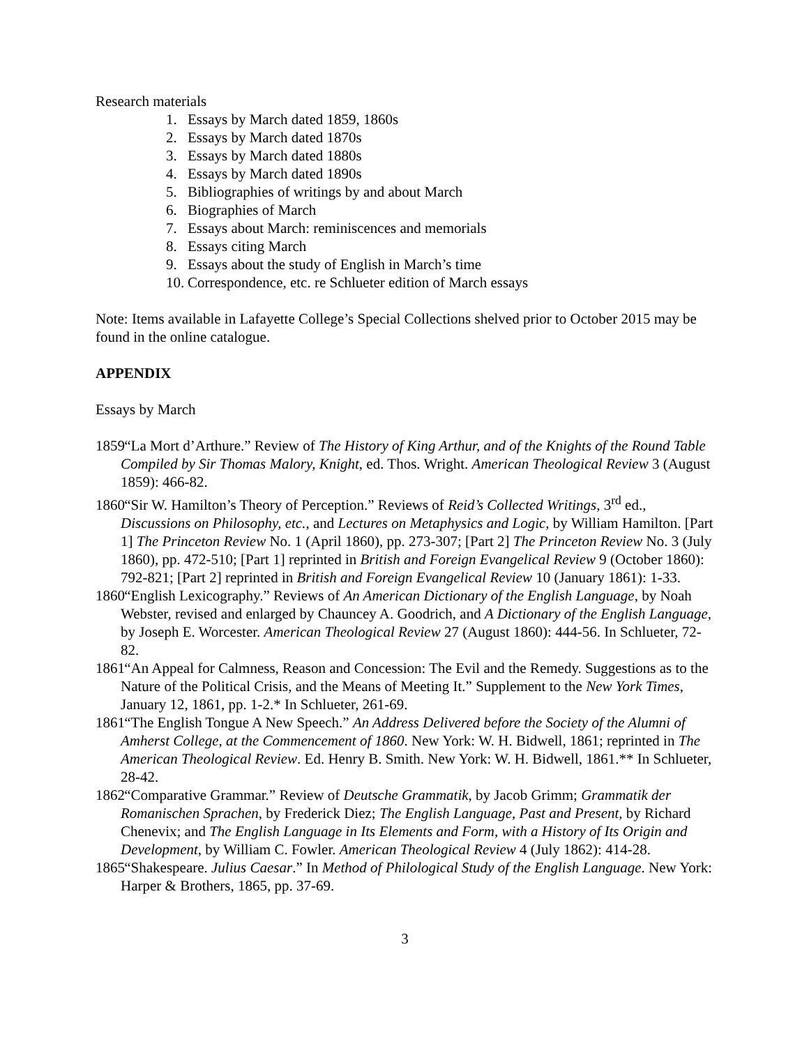Research materials
1. Essays by March dated 1859, 1860s
2. Essays by March dated 1870s
3. Essays by March dated 1880s
4. Essays by March dated 1890s
5. Bibliographies of writings by and about March
6. Biographies of March
7. Essays about March: reminiscences and memorials
8. Essays citing March
9. Essays about the study of English in March’s time
10. Correspondence, etc. re Schlueter edition of March essays
Note: Items available in Lafayette College’s Special Collections shelved prior to October 2015 may be found in the online catalogue.
APPENDIX
Essays by March
1859 “La Mort d’Arthure.” Review of The History of King Arthur, and of the Knights of the Round Table Compiled by Sir Thomas Malory, Knight, ed. Thos. Wright. American Theological Review 3 (August 1859): 466-82.
1860 “Sir W. Hamilton’s Theory of Perception.” Reviews of Reid’s Collected Writings, 3<sup>rd</sup> ed., Discussions on Philosophy, etc., and Lectures on Metaphysics and Logic, by William Hamilton. [Part 1] The Princeton Review No. 1 (April 1860), pp. 273-307; [Part 2] The Princeton Review No. 3 (July 1860), pp. 472-510; [Part 1] reprinted in British and Foreign Evangelical Review 9 (October 1860): 792-821; [Part 2] reprinted in British and Foreign Evangelical Review 10 (January 1861): 1-33.
1860 “English Lexicography.” Reviews of An American Dictionary of the English Language, by Noah Webster, revised and enlarged by Chauncey A. Goodrich, and A Dictionary of the English Language, by Joseph E. Worcester. American Theological Review 27 (August 1860): 444-56. In Schlueter, 72-82.
1861 “An Appeal for Calmness, Reason and Concession: The Evil and the Remedy. Suggestions as to the Nature of the Political Crisis, and the Means of Meeting It.” Supplement to the New York Times, January 12, 1861, pp. 1-2.* In Schlueter, 261-69.
1861 “The English Tongue A New Speech.” An Address Delivered before the Society of the Alumni of Amherst College, at the Commencement of 1860. New York: W. H. Bidwell, 1861; reprinted in The American Theological Review. Ed. Henry B. Smith. New York: W. H. Bidwell, 1861.** In Schlueter, 28-42.
1862 “Comparative Grammar.” Review of Deutsche Grammatik, by Jacob Grimm; Grammatik der Romanischen Sprachen, by Frederick Diez; The English Language, Past and Present, by Richard Chenevix; and The English Language in Its Elements and Form, with a History of Its Origin and Development, by William C. Fowler. American Theological Review 4 (July 1862): 414-28.
1865 “Shakespeare. Julius Caesar.” In Method of Philological Study of the English Language. New York: Harper & Brothers, 1865, pp. 37-69.
3